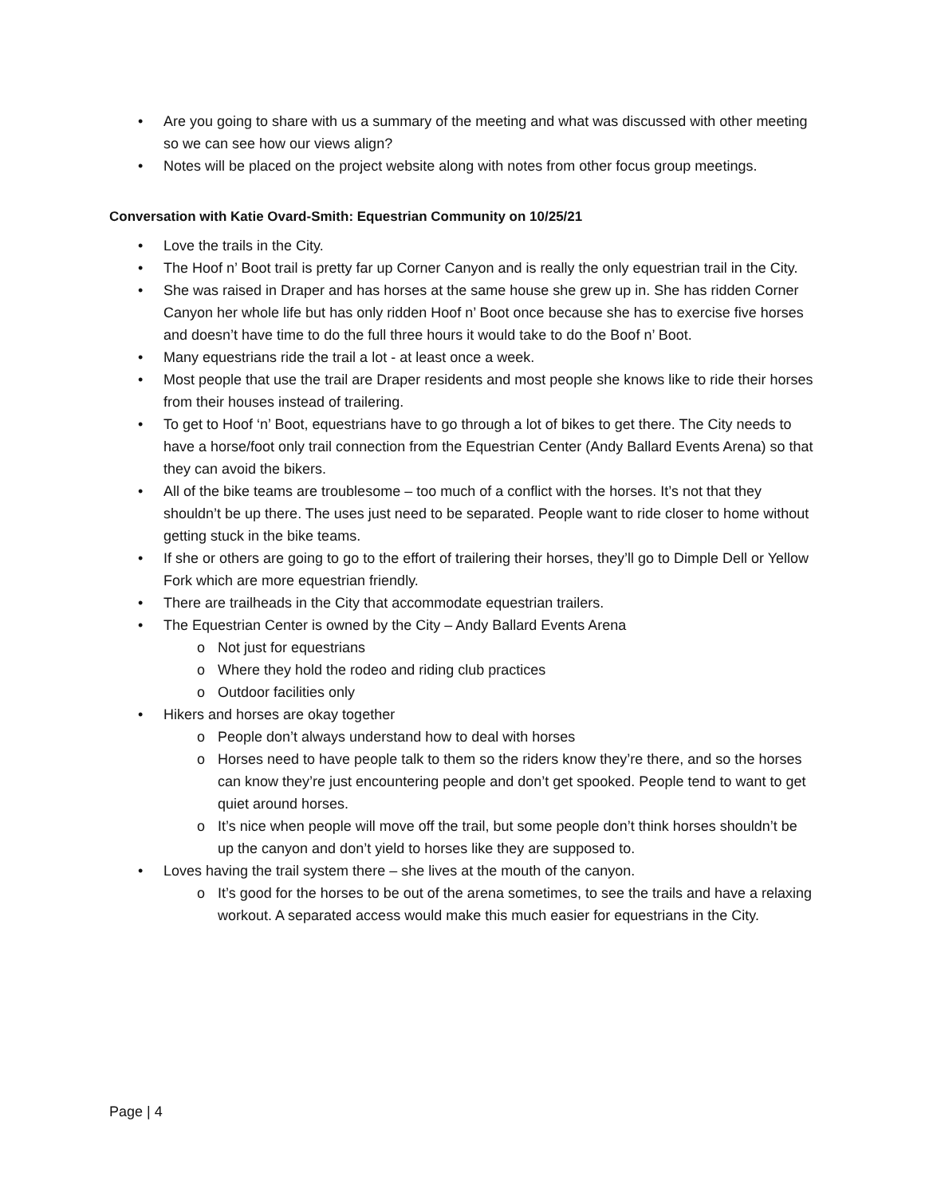• Are you going to share with us a summary of the meeting and what was discussed with other meeting so we can see how our views align?
• Notes will be placed on the project website along with notes from other focus group meetings.
Conversation with Katie Ovard-Smith: Equestrian Community on 10/25/21
• Love the trails in the City.
• The Hoof n’ Boot trail is pretty far up Corner Canyon and is really the only equestrian trail in the City.
• She was raised in Draper and has horses at the same house she grew up in. She has ridden Corner Canyon her whole life but has only ridden Hoof n’ Boot once because she has to exercise five horses and doesn’t have time to do the full three hours it would take to do the Boof n’ Boot.
• Many equestrians ride the trail a lot - at least once a week.
• Most people that use the trail are Draper residents and most people she knows like to ride their horses from their houses instead of trailering.
• To get to Hoof ‘n’ Boot, equestrians have to go through a lot of bikes to get there. The City needs to have a horse/foot only trail connection from the Equestrian Center (Andy Ballard Events Arena) so that they can avoid the bikers.
• All of the bike teams are troublesome – too much of a conflict with the horses. It’s not that they shouldn’t be up there. The uses just need to be separated. People want to ride closer to home without getting stuck in the bike teams.
• If she or others are going to go to the effort of trailering their horses, they’ll go to Dimple Dell or Yellow Fork which are more equestrian friendly.
• There are trailheads in the City that accommodate equestrian trailers.
• The Equestrian Center is owned by the City – Andy Ballard Events Arena
o Not just for equestrians
o Where they hold the rodeo and riding club practices
o Outdoor facilities only
• Hikers and horses are okay together
o People don’t always understand how to deal with horses
o Horses need to have people talk to them so the riders know they’re there, and so the horses can know they’re just encountering people and don’t get spooked. People tend to want to get quiet around horses.
o It’s nice when people will move off the trail, but some people don’t think horses shouldn’t be up the canyon and don’t yield to horses like they are supposed to.
• Loves having the trail system there – she lives at the mouth of the canyon.
o It’s good for the horses to be out of the arena sometimes, to see the trails and have a relaxing workout. A separated access would make this much easier for equestrians in the City.
Page | 4